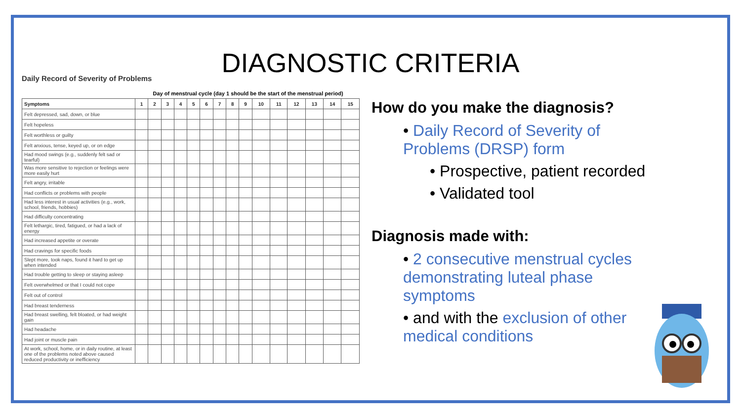DIAGNOSTIC CRITERIA
Daily Record of Severity of Problems
Day of menstrual cycle (day 1 should be the start of the menstrual period)
| Symptoms | 1 | 2 | 3 | 4 | 5 | 6 | 7 | 8 | 9 | 10 | 11 | 12 | 13 | 14 | 15 |
| --- | --- | --- | --- | --- | --- | --- | --- | --- | --- | --- | --- | --- | --- | --- | --- |
| Felt depressed, sad, down, or blue | | | | | | | | | | | | | | | |
| Felt hopeless | | | | | | | | | | | | | | | |
| Felt worthless or guilty | | | | | | | | | | | | | | | |
| Felt anxious, tense, keyed up, or on edge | | | | | | | | | | | | | | | |
| Had mood swings (e.g., suddenly felt sad or tearful) | | | | | | | | | | | | | | | |
| Was more sensitive to rejection or feelings were more easily hurt | | | | | | | | | | | | | | | |
| Felt angry, irritable | | | | | | | | | | | | | | | |
| Had conflicts or problems with people | | | | | | | | | | | | | | | |
| Had less interest in usual activities (e.g., work, school, friends, hobbies) | | | | | | | | | | | | | | | |
| Had difficulty concentrating | | | | | | | | | | | | | | | |
| Felt lethargic, tired, fatigued, or had a lack of energy | | | | | | | | | | | | | | | |
| Had increased appetite or overate | | | | | | | | | | | | | | | |
| Had cravings for specific foods | | | | | | | | | | | | | | | |
| Slept more, took naps, found it hard to get up when intended | | | | | | | | | | | | | | | |
| Had trouble getting to sleep or staying asleep | | | | | | | | | | | | | | | |
| Felt overwhelmed or that I could not cope | | | | | | | | | | | | | | | |
| Felt out of control | | | | | | | | | | | | | | | |
| Had breast tenderness | | | | | | | | | | | | | | | |
| Had breast swelling, felt bloated, or had weight gain | | | | | | | | | | | | | | | |
| Had headache | | | | | | | | | | | | | | | |
| Had joint or muscle pain | | | | | | | | | | | | | | | |
| At work, school, home, or in daily routine, at least one of the problems noted above caused reduced productivity or inefficiency | | | | | | | | | | | | | | | |
How do you make the diagnosis?
• Daily Record of Severity of Problems (DRSP) form
• Prospective, patient recorded
• Validated tool
Diagnosis made with:
• 2 consecutive menstrual cycles demonstrating luteal phase symptoms
• and with the exclusion of other medical conditions